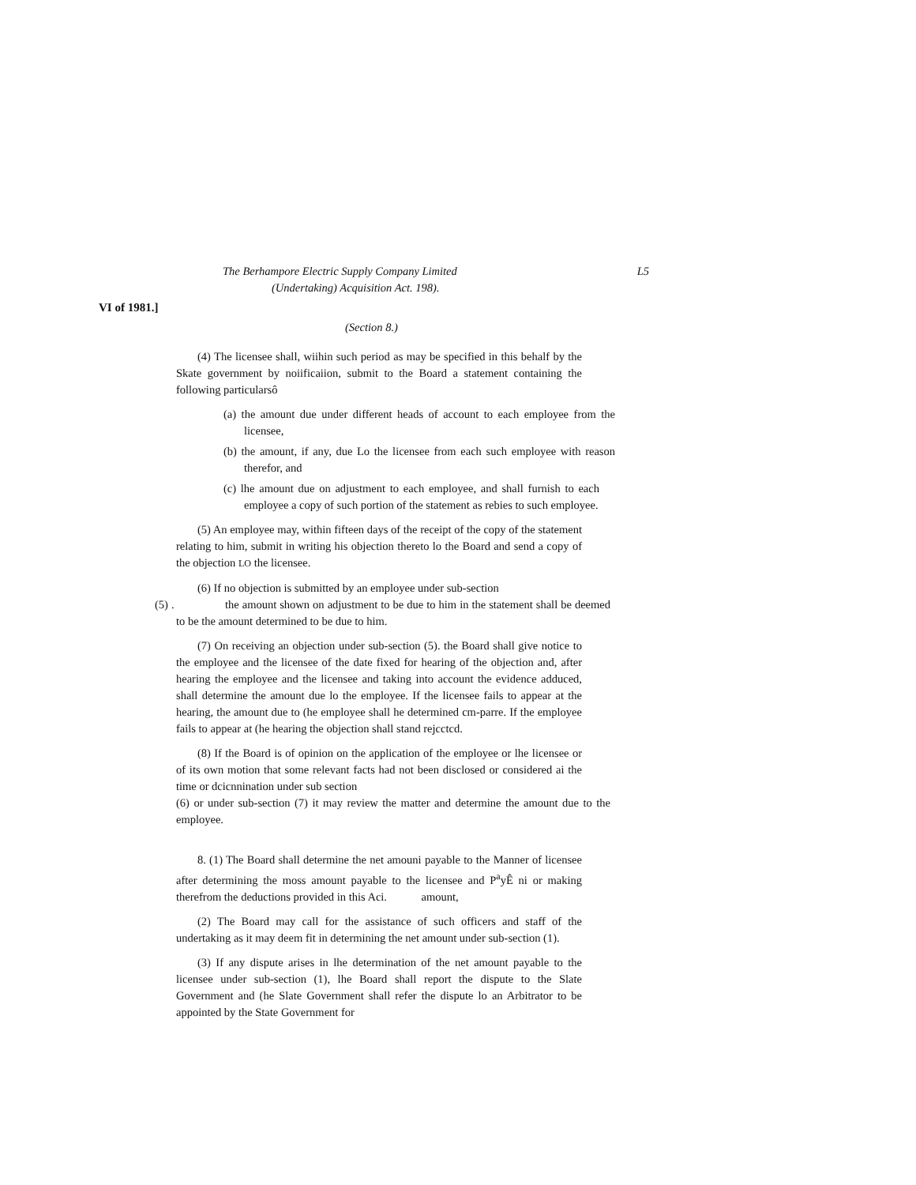The Berhampore Electric Supply Company Limited L5
(Undertaking) Acquisition Act. 198).
VI of 1981.]
(Section 8.)
(4) The licensee shall, wiihin such period as may be specified in this behalf by the Skate government by noiificaiion, submit to the Board a statement containing the following particularsô
(a) the amount due under different heads of account to each employee from the licensee,
(b) the amount, if any, due Lo the licensee from each such employee with reason therefor, and
(c) lhe amount due on adjustment to each employee, and shall furnish to each employee a copy of such portion of the statement as rebies to such employee.
(5) An employee may, within fifteen days of the receipt of the copy of the statement relating to him, submit in writing his objection thereto lo the Board and send a copy of the objection LO the licensee.
(6) If no objection is submitted by an employee under sub-section
(5) . the amount shown on adjustment to be due to him in the statement shall be deemed to be the amount determined to be due to him.
(7) On receiving an objection under sub-section (5). the Board shall give notice to the employee and the licensee of the date fixed for hearing of the objection and, after hearing the employee and the licensee and taking into account the evidence adduced, shall determine the amount due lo the employee. If the licensee fails to appear at the hearing, the amount due to (he employee shall he determined cm-parre. If the employee fails to appear at (he hearing the objection shall stand rejcctcd.
(8) If the Board is of opinion on the application of the employee or lhe licensee or of its own motion that some relevant facts had not been disclosed or considered ai the time or dcicnnination under sub section
(6) or under sub-section (7) it may review the matter and determine the amount due to the employee.
8. (1) The Board shall determine the net amouni payable to the Manner of licensee after determining the moss amount payable to the licensee and P<sup>a</sup>yÊ ni or making therefrom the deductions provided in this Aci. amount,
(2) The Board may call for the assistance of such officers and staff of the undertaking as it may deem fit in determining the net amount under sub-section (1).
(3) If any dispute arises in lhe determination of the net amount payable to the licensee under sub-section (1), lhe Board shall report the dispute to the Slate Government and (he Slate Government shall refer the dispute lo an Arbitrator to be appointed by the State Government for